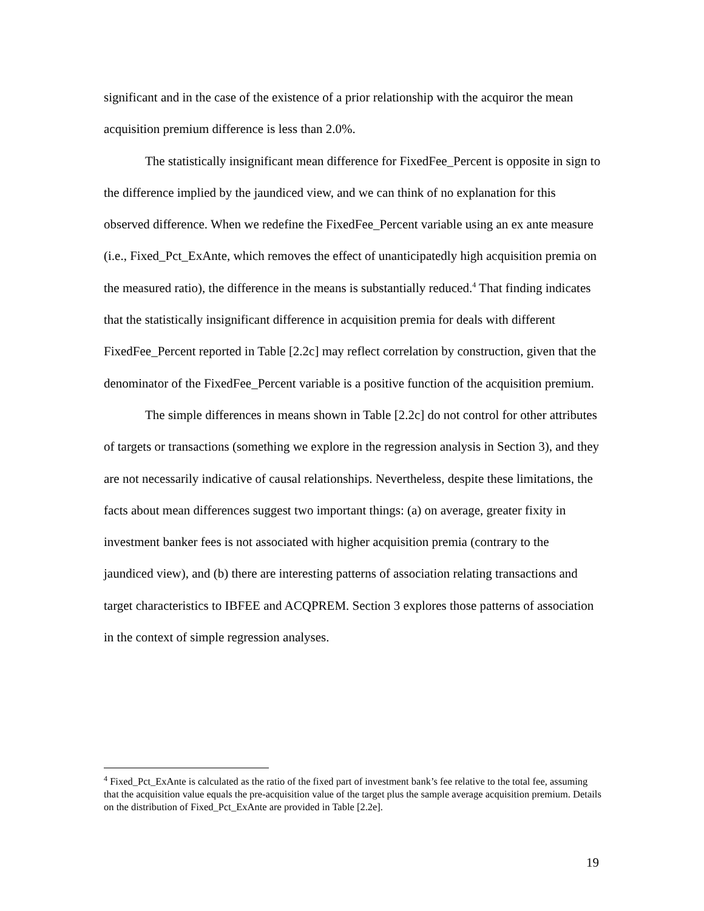significant and in the case of the existence of a prior relationship with the acquiror the mean acquisition premium difference is less than 2.0%.
The statistically insignificant mean difference for FixedFee_Percent is opposite in sign to the difference implied by the jaundiced view, and we can think of no explanation for this observed difference. When we redefine the FixedFee_Percent variable using an ex ante measure (i.e., Fixed_Pct_ExAnte, which removes the effect of unanticipatedly high acquisition premia on the measured ratio), the difference in the means is substantially reduced.<sup>4</sup> That finding indicates that the statistically insignificant difference in acquisition premia for deals with different FixedFee_Percent reported in Table [2.2c] may reflect correlation by construction, given that the denominator of the FixedFee_Percent variable is a positive function of the acquisition premium.
The simple differences in means shown in Table [2.2c] do not control for other attributes of targets or transactions (something we explore in the regression analysis in Section 3), and they are not necessarily indicative of causal relationships. Nevertheless, despite these limitations, the facts about mean differences suggest two important things: (a) on average, greater fixity in investment banker fees is not associated with higher acquisition premia (contrary to the jaundiced view), and (b) there are interesting patterns of association relating transactions and target characteristics to IBFEE and ACQPREM. Section 3 explores those patterns of association in the context of simple regression analyses.
<sup>4</sup> Fixed_Pct_ExAnte is calculated as the ratio of the fixed part of investment bank’s fee relative to the total fee, assuming that the acquisition value equals the pre-acquisition value of the target plus the sample average acquisition premium. Details on the distribution of Fixed_Pct_ExAnte are provided in Table [2.2e].
19